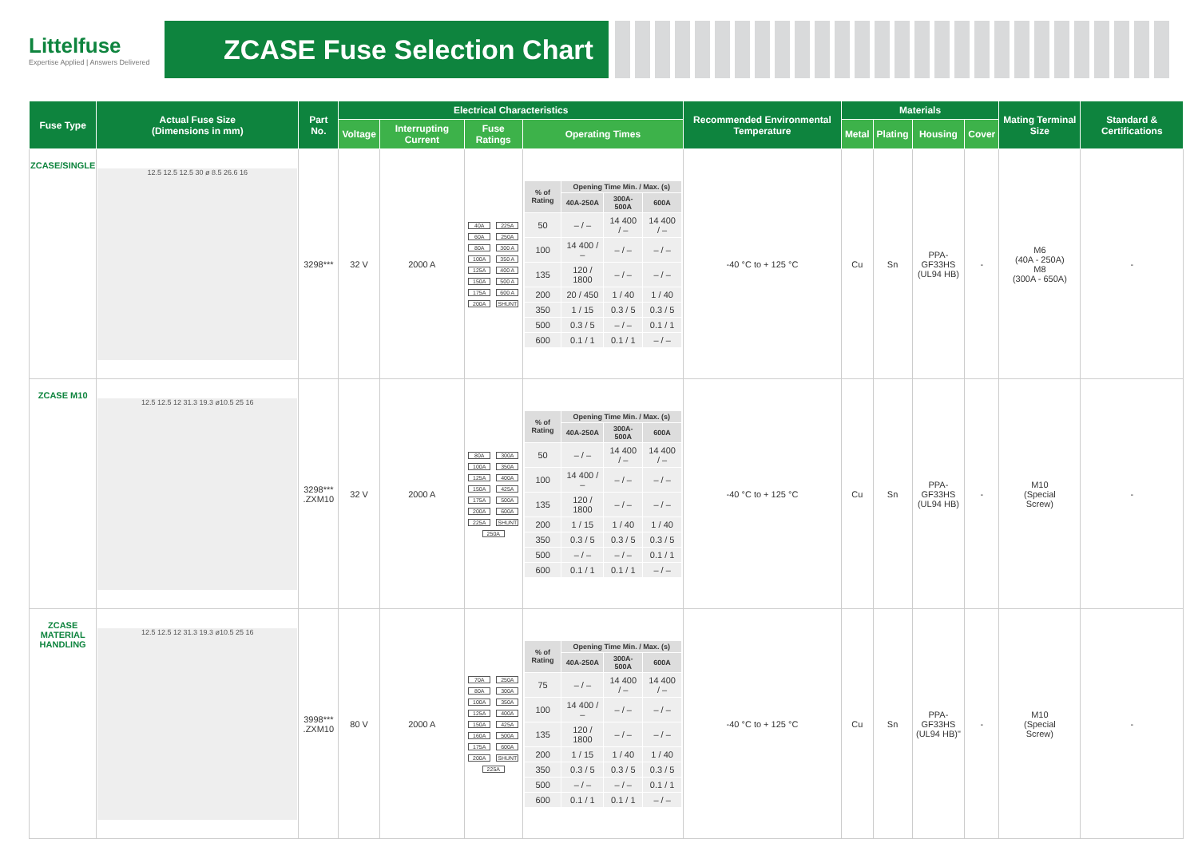Littelfuse
Expertise Applied | Answers Delivered
ZCASE Fuse Selection Chart
| Fuse Type | Actual Fuse Size (Dimensions in mm) | Part No. | Electrical Characteristics | | | | Recommended Environmental Temperature | Materials | | | | Mating Terminal Size | Standard & Certifications |
| --- | --- | --- | --- | --- | --- | --- | --- | --- | --- | --- | --- | --- | --- |
| | | | Voltage | Interrupting Current | Fuse Ratings | Operating Times | | Metal | Plating | Housing | Cover | | |
| ZCASE/SINGLE | 12.5 12.5 12.5 30 ø 8.5 26.6 16 | 3298*** | 32 V | 2000 A | 40A 225A 60A 250A 80A 300 A 100A 350 A 125A 400 A 150A 500 A 175A 600 A 200A SHUNT | / % of Rating / Opening Time Min. / Max. (s) / / / / --- / --- / --- / --- / / / 40A-250A / 300A-500A / 600A / / 50 / – / – / 14 400 / – / 14 400 / – / / 100 / 14 400 / – / – / – / – / – / / 135 / 120 / 1800 / – / – / – / – / / 200 / 20 / 450 / 1 / 40 / 1 / 40 / / 350 / 1 / 15 / 0.3 / 5 / 0.3 / 5 / / 500 / 0.3 / 5 / – / – / 0.1 / 1 / / 600 / 0.1 / 1 / 0.1 / 1 / – / – / | -40 °C to + 125 °C | Cu | Sn | PPA-GF33HS (UL94 HB) | - | M6 (40A - 250A) M8 (300A - 650A) | - |
| ZCASE M10 | 12.5 12.5 12 31.3 19.3 ø10.5 25 16 | 3298*** .ZXM10 | 32 V | 2000 A | 80A 300A 100A 350A 125A 400A 150A 425A 175A 500A 200A 600A 225A SHUNT 250A | / % of Rating / Opening Time Min. / Max. (s) / / / / --- / --- / --- / --- / / / 40A-250A / 300A-500A / 600A / / 50 / – / – / 14 400 / – / 14 400 / – / / 100 / 14 400 / – / – / – / – / – / / 135 / 120 / 1800 / – / – / – / – / / 200 / 1 / 15 / 1 / 40 / 1 / 40 / / 350 / 0.3 / 5 / 0.3 / 5 / 0.3 / 5 / / 500 / – / – / – / – / 0.1 / 1 / / 600 / 0.1 / 1 / 0.1 / 1 / – / – / | -40 °C to + 125 °C | Cu | Sn | PPA-GF33HS (UL94 HB) | - | M10 (Special Screw) | - |
| ZCASE MATERIAL HANDLING | 12.5 12.5 12 31.3 19.3 ø10.5 25 16 | 3998*** .ZXM10 | 80 V | 2000 A | 70A 250A 80A 300A 100A 350A 125A 400A 150A 425A 160A 500A 175A 600A 200A SHUNT 225A | / % of Rating / Opening Time Min. / Max. (s) / / / / --- / --- / --- / --- / / / 40A-250A / 300A-500A / 600A / / 75 / – / – / 14 400 / – / 14 400 / – / / 100 / 14 400 / – / – / – / – / – / / 135 / 120 / 1800 / – / – / – / – / / 200 / 1 / 15 / 1 / 40 / 1 / 40 / / 350 / 0.3 / 5 / 0.3 / 5 / 0.3 / 5 / / 500 / – / – / – / – / 0.1 / 1 / / 600 / 0.1 / 1 / 0.1 / 1 / – / – / | -40 °C to + 125 °C | Cu | Sn | PPA-GF33HS (UL94 HB)" | - | M10 (Special Screw) | - |